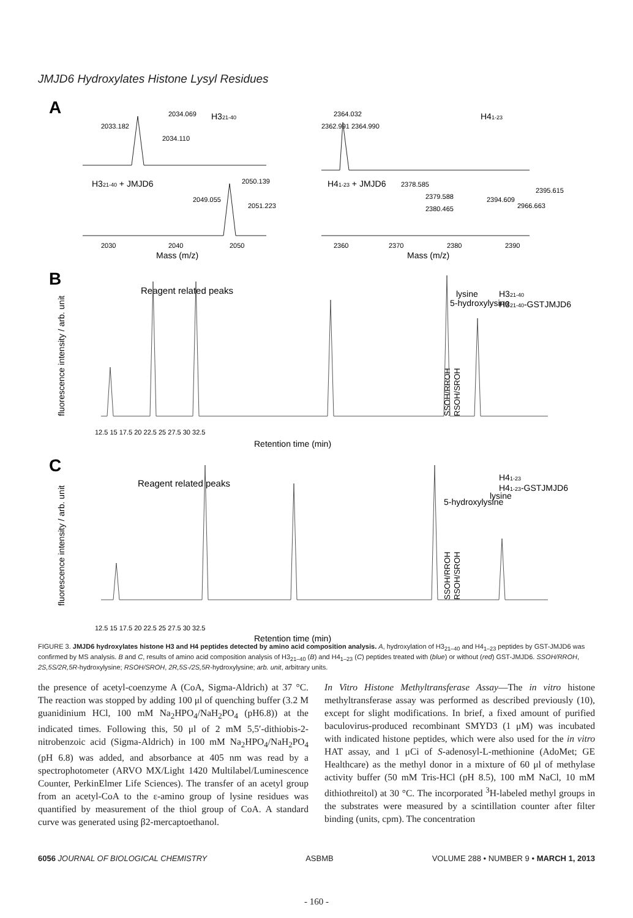JMJD6 Hydroxylates Histone Lysyl Residues
A
H321-40
H41-23
2034.069
2033.182
2034.110
2364.032
2362.991 2364.990
H321-40 + JMJD6
H41-23 + JMJD6
2050.139
2049.055
2051.223
2378.585
2395.615
2379.588
2394.609
2966.663
2380.465
2030
2040
2050
2360
2370
2380
2390
Mass (m/z)
Mass (m/z)
B
Reagent related peaks
5-hydroxylysine
lysine
H321-40
H321-40-GSTJMJD6
SSOH/RROH
RSOH/SROH
fluorescence intensity / arb. unit
12.5 15 17.5 20 22.5 25 27.5 30 32.5
Retention time (min)
C
Reagent related peaks
5-hydroxylysine
lysine
H41-23
H41-23-GSTJMJD6
SSOH/RROH
RSOH/SROH
fluorescence intensity / arb. unit
12.5 15 17.5 20 22.5 25 27.5 30 32.5
Retention time (min)
FIGURE 3. JMJD6 hydroxylates histone H3 and H4 peptides detected by amino acid composition analysis. A, hydroxylation of H3<sub>21–40</sub> and H4<sub>1–23</sub> peptides by GST-JMJD6 was confirmed by MS analysis. B and C, results of amino acid composition analysis of H3<sub>21–40</sub> (B) and H4<sub>1–23</sub> (C) peptides treated with (blue) or without (red) GST-JMJD6. SSOH/RROH, 2S,5S/2R,5R-hydroxylysine; RSOH/SROH, 2R,5S-/2S,5R-hydroxylysine; arb. unit, arbitrary units.
the presence of acetyl-coenzyme A (CoA, Sigma-Aldrich) at 37 °C. The reaction was stopped by adding 100 μl of quenching buffer (3.2 M guanidinium HCl, 100 mM Na<sub>2</sub>HPO<sub>4</sub>/NaH<sub>2</sub>PO<sub>4</sub> (pH6.8)) at the indicated times. Following this, 50 μl of 2 mM 5,5′-dithiobis-2-nitrobenzoic acid (Sigma-Aldrich) in 100 mM Na<sub>2</sub>HPO<sub>4</sub>/NaH<sub>2</sub>PO<sub>4</sub> (pH 6.8) was added, and absorbance at 405 nm was read by a spectrophotometer (ARVO MX/Light 1420 Multilabel/Luminescence Counter, PerkinElmer Life Sciences). The transfer of an acetyl group from an acetyl-CoA to the ε-amino group of lysine residues was quantified by measurement of the thiol group of CoA. A standard curve was generated using β2-mercaptoethanol.
In Vitro Histone Methyltransferase Assay—The in vitro histone methyltransferase assay was performed as described previously (10), except for slight modifications. In brief, a fixed amount of purified baculovirus-produced recombinant SMYD3 (1 μM) was incubated with indicated histone peptides, which were also used for the in vitro HAT assay, and 1 μCi of S-adenosyl-L-methionine (AdoMet; GE Healthcare) as the methyl donor in a mixture of 60 μl of methylase activity buffer (50 mM Tris-HCl (pH 8.5), 100 mM NaCl, 10 mM dithiothreitol) at 30 °C. The incorporated <sup>3</sup>H-labeled methyl groups in the substrates were measured by a scintillation counter after filter binding (units, cpm). The concentration
6056 JOURNAL OF BIOLOGICAL CHEMISTRY ASBMB VOLUME 288 • NUMBER 9 • MARCH 1, 2013
- 160 -